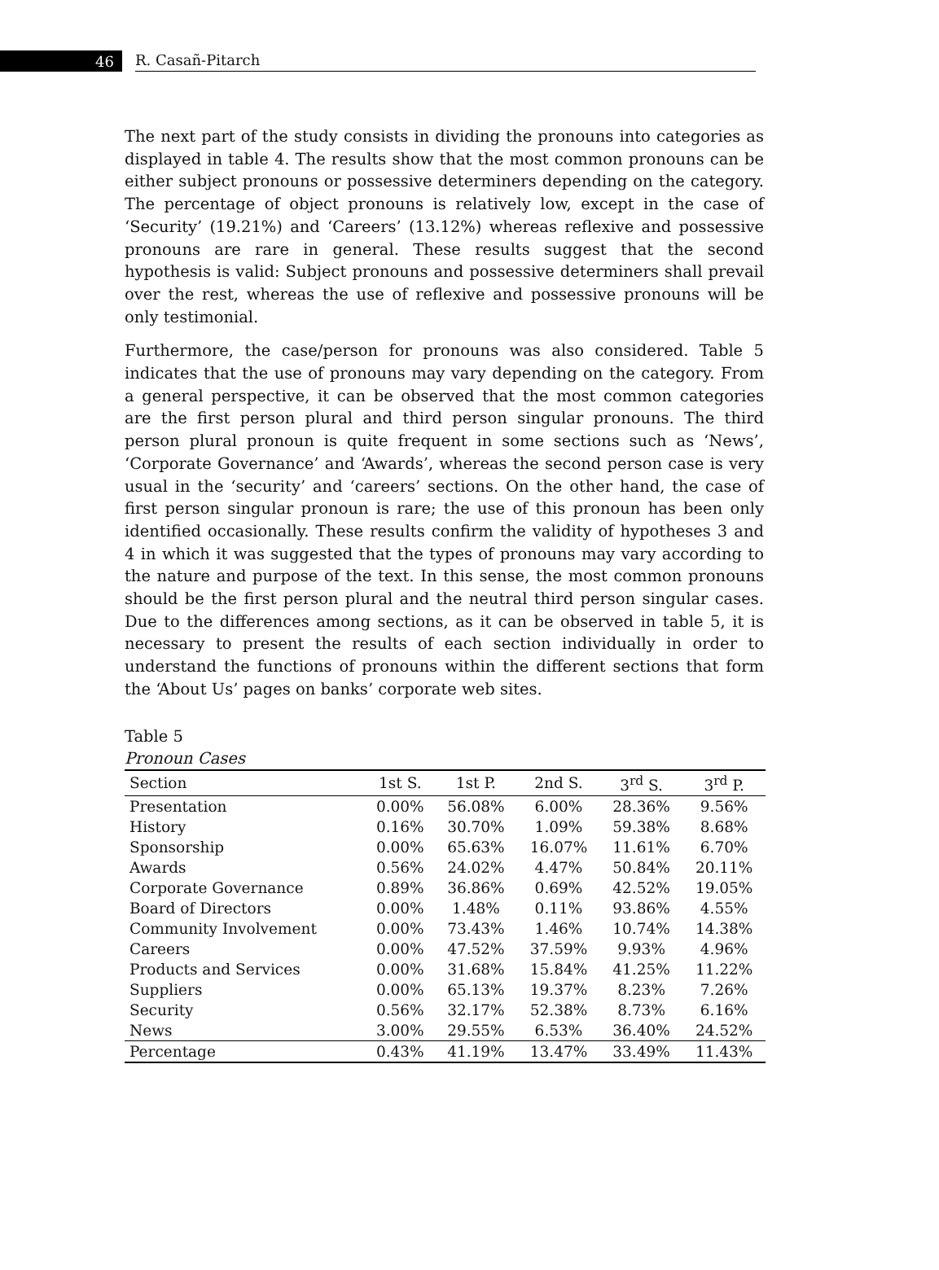46
R. Casañ-Pitarch
The next part of the study consists in dividing the pronouns into categories as displayed in table 4. The results show that the most common pronouns can be either subject pronouns or possessive determiners depending on the category. The percentage of object pronouns is relatively low, except in the case of ‘Security’ (19.21%) and ‘Careers’ (13.12%) whereas reflexive and possessive pronouns are rare in general. These results suggest that the second hypothesis is valid: Subject pronouns and possessive determiners shall prevail over the rest, whereas the use of reflexive and possessive pronouns will be only testimonial.
Furthermore, the case/person for pronouns was also considered. Table 5 indicates that the use of pronouns may vary depending on the category. From a general perspective, it can be observed that the most common categories are the first person plural and third person singular pronouns. The third person plural pronoun is quite frequent in some sections such as ‘News’, ‘Corporate Governance’ and ‘Awards’, whereas the second person case is very usual in the ‘security’ and ‘careers’ sections. On the other hand, the case of first person singular pronoun is rare; the use of this pronoun has been only identified occasionally. These results confirm the validity of hypotheses 3 and 4 in which it was suggested that the types of pronouns may vary according to the nature and purpose of the text. In this sense, the most common pronouns should be the first person plural and the neutral third person singular cases. Due to the differences among sections, as it can be observed in table 5, it is necessary to present the results of each section individually in order to understand the functions of pronouns within the different sections that form the ‘About Us’ pages on banks’ corporate web sites.
Table 5
Pronoun Cases
| Section | 1st S. | 1st P. | 2nd S. | 3<sup>rd</sup> S. | 3<sup>rd</sup> P. |
| --- | --- | --- | --- | --- | --- |
| Presentation | 0.00% | 56.08% | 6.00% | 28.36% | 9.56% |
| History | 0.16% | 30.70% | 1.09% | 59.38% | 8.68% |
| Sponsorship | 0.00% | 65.63% | 16.07% | 11.61% | 6.70% |
| Awards | 0.56% | 24.02% | 4.47% | 50.84% | 20.11% |
| Corporate Governance | 0.89% | 36.86% | 0.69% | 42.52% | 19.05% |
| Board of Directors | 0.00% | 1.48% | 0.11% | 93.86% | 4.55% |
| Community Involvement | 0.00% | 73.43% | 1.46% | 10.74% | 14.38% |
| Careers | 0.00% | 47.52% | 37.59% | 9.93% | 4.96% |
| Products and Services | 0.00% | 31.68% | 15.84% | 41.25% | 11.22% |
| Suppliers | 0.00% | 65.13% | 19.37% | 8.23% | 7.26% |
| Security | 0.56% | 32.17% | 52.38% | 8.73% | 6.16% |
| News | 3.00% | 29.55% | 6.53% | 36.40% | 24.52% |
| Percentage | 0.43% | 41.19% | 13.47% | 33.49% | 11.43% |